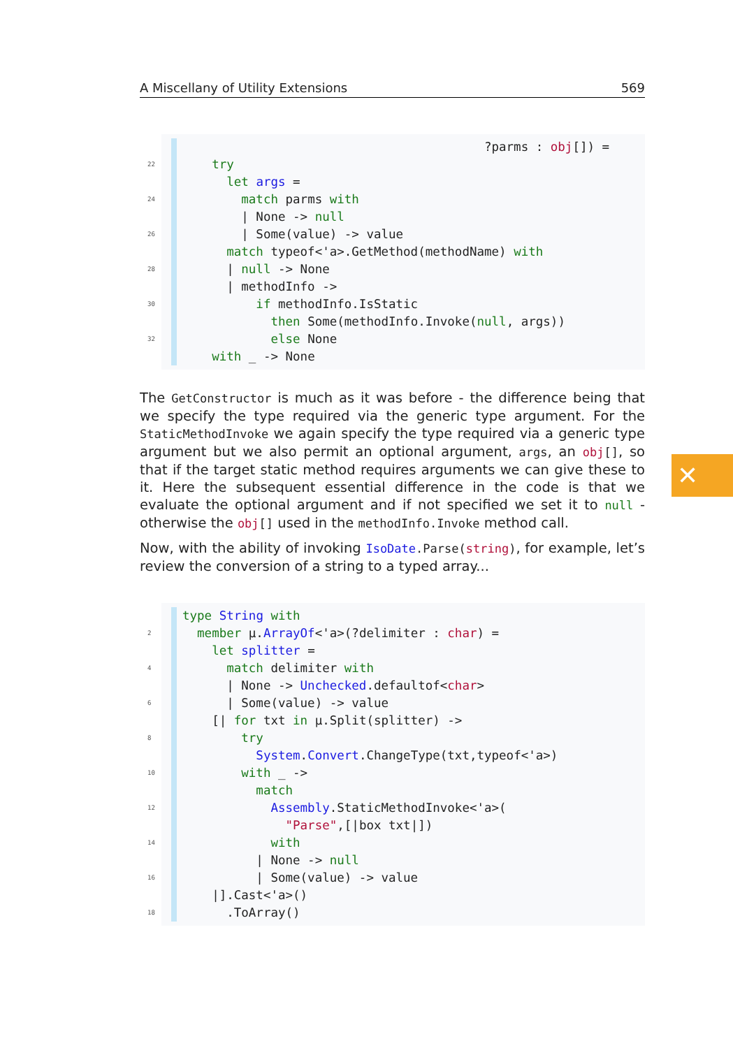A Miscellany of Utility Extensions 569
?parms : obj[]) =
22 try
let args =
24 match parms with
| None -> null
26 | Some(value) -> value
match typeof<'a>.GetMethod(methodName) with
28 | null -> None
| methodInfo ->
30 if methodInfo.IsStatic
then Some(methodInfo.Invoke(null, args))
32 else None
with _ -> None
The GetConstructor is much as it was before - the difference being that we specify the type required via the generic type argument. For the StaticMethodInvoke we again specify the type required via a generic type argument but we also permit an optional argument, args, an obj[], so that if the target static method requires arguments we can give these to it. Here the subsequent essential difference in the code is that we evaluate the optional argument and if not specified we set it to null - otherwise the obj[] used in the methodInfo.Invoke method call.
Now, with the ability of invoking IsoDate.Parse(string), for example, let’s review the conversion of a string to a typed array...
type String with
2 member μ.ArrayOf<'a>(?delimiter : char) =
let splitter =
4 match delimiter with
| None -> Unchecked.defaultof<char>
6 | Some(value) -> value
[| for txt in μ.Split(splitter) ->
8 try
System.Convert.ChangeType(txt,typeof<'a>)
10 with _ ->
match
12 Assembly.StaticMethodInvoke<'a>(
"Parse",[|box txt|])
14 with
| None -> null
16 | Some(value) -> value
|].Cast<'a>()
18 .ToArray()
✕